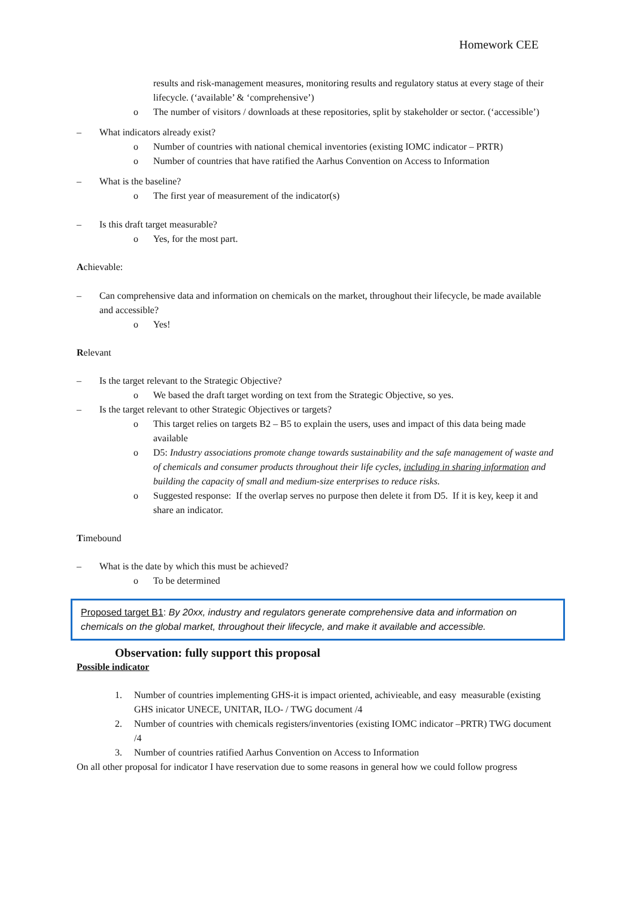Homework CEE
results and risk-management measures, monitoring results and regulatory status at every stage of their lifecycle. (‘available’ & ‘comprehensive’)
o The number of visitors / downloads at these repositories, split by stakeholder or sector. (‘accessible’)
– What indicators already exist?
o Number of countries with national chemical inventories (existing IOMC indicator – PRTR)
o Number of countries that have ratified the Aarhus Convention on Access to Information
– What is the baseline?
o The first year of measurement of the indicator(s)
– Is this draft target measurable?
o Yes, for the most part.
Achievable:
– Can comprehensive data and information on chemicals on the market, throughout their lifecycle, be made available and accessible?
o Yes!
Relevant
– Is the target relevant to the Strategic Objective?
o We based the draft target wording on text from the Strategic Objective, so yes.
– Is the target relevant to other Strategic Objectives or targets?
o This target relies on targets B2 – B5 to explain the users, uses and impact of this data being made available
o D5: Industry associations promote change towards sustainability and the safe management of waste and of chemicals and consumer products throughout their life cycles, including in sharing information and building the capacity of small and medium-size enterprises to reduce risks.
o Suggested response: If the overlap serves no purpose then delete it from D5. If it is key, keep it and share an indicator.
Timebound
– What is the date by which this must be achieved?
o To be determined
Proposed target B1: By 20xx, industry and regulators generate comprehensive data and information on chemicals on the global market, throughout their lifecycle, and make it available and accessible.
Observation: fully support this proposal
Possible indicator
1. Number of countries implementing GHS-it is impact oriented, achivieable, and easy measurable (existing GHS inicator UNECE, UNITAR, ILO- / TWG document /4
2. Number of countries with chemicals registers/inventories (existing IOMC indicator –PRTR) TWG document /4
3. Number of countries ratified Aarhus Convention on Access to Information
On all other proposal for indicator I have reservation due to some reasons in general how we could follow progress